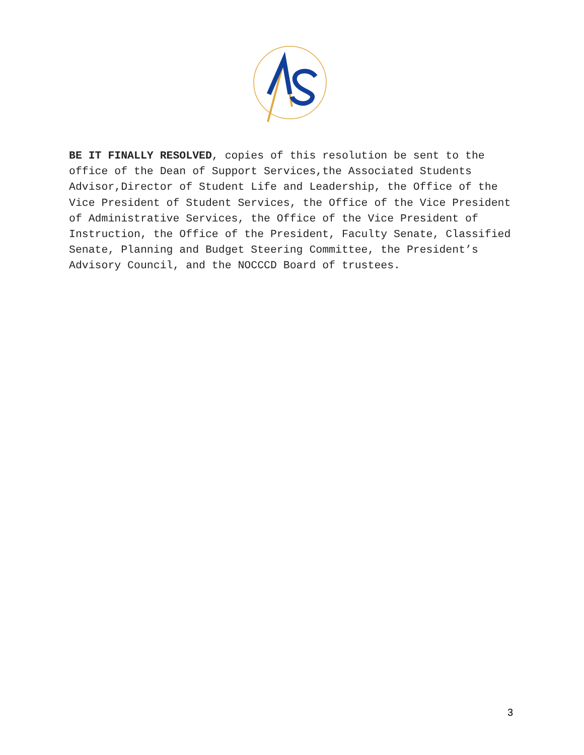BE IT FINALLY RESOLVED, copies of this resolution be sent to the office of the Dean of Support Services,the Associated Students Advisor,Director of Student Life and Leadership, the Office of the Vice President of Student Services, the Office of the Vice President of Administrative Services, the Office of the Vice President of Instruction, the Office of the President, Faculty Senate, Classified Senate, Planning and Budget Steering Committee, the President’s Advisory Council, and the NOCCCD Board of trustees.
3